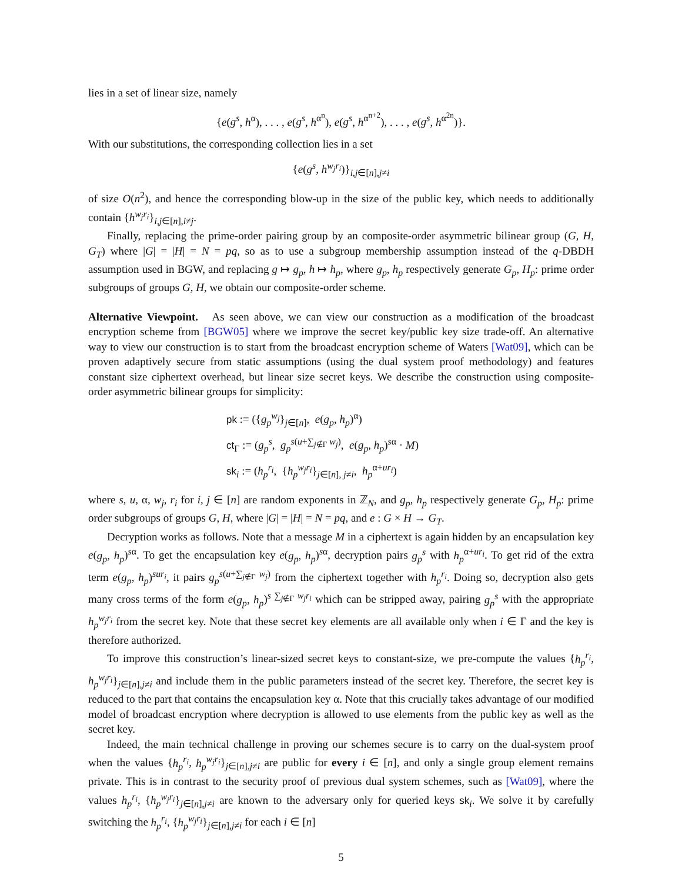lies in a set of linear size, namely
{e(g<sup>s</sup>, h<sup>α</sup>), . . . , e(g<sup>s</sup>, h<sup>α<sup>n</sup></sup>), e(g<sup>s</sup>, h<sup>α<sup>n+2</sup></sup>), . . . , e(g<sup>s</sup>, h<sup>α<sup>2n</sup></sup>)}.
With our substitutions, the corresponding collection lies in a set
{e(g<sup>s</sup>, h<sup>w<sub>j</sub>r<sub>i</sub></sup>)}<sub>i,j∈[n],j≠i</sub>
of size O(n<sup>2</sup>), and hence the corresponding blow-up in the size of the public key, which needs to additionally contain {h<sup>w<sub>j</sub>r<sub>i</sub></sup>}<sub>i,j∈[n],i≠j</sub>.
Finally, replacing the prime-order pairing group by an composite-order asymmetric bilinear group (G, H, G<sub>T</sub>) where |G| = |H| = N = pq, so as to use a subgroup membership assumption instead of the q-DBDH assumption used in BGW, and replacing g ↦ g<sub>p</sub>, h ↦ h<sub>p</sub>, where g<sub>p</sub>, h<sub>p</sub> respectively generate G<sub>p</sub>, H<sub>p</sub>: prime order subgroups of groups G, H, we obtain our composite-order scheme.
Alternative Viewpoint. As seen above, we can view our construction as a modification of the broadcast encryption scheme from [BGW05] where we improve the secret key/public key size trade-off. An alternative way to view our construction is to start from the broadcast encryption scheme of Waters [Wat09], which can be proven adaptively secure from static assumptions (using the dual system proof methodology) and features constant size ciphertext overhead, but linear size secret keys. We describe the construction using composite-order asymmetric bilinear groups for simplicity:
pk := ({g<sub>p</sub><sup>w<sub>j</sub></sup>}<sub>j∈[n]</sub>, e(g<sub>p</sub>, h<sub>p</sub>)<sup>α</sup>)
ct<sub>Γ</sub> := (g<sub>p</sub><sup>s</sup>, g<sub>p</sub><sup>s(u+∑<sub>j∉Γ</sub> w<sub>j</sub>)</sup>, e(g<sub>p</sub>, h<sub>p</sub>)<sup>sα</sup> · M)
sk<sub>i</sub> := (h<sub>p</sub><sup>r<sub>i</sub></sup>, {h<sub>p</sub><sup>w<sub>j</sub>r<sub>i</sub></sup>}<sub>j∈[n], j≠i</sub>, h<sub>p</sub><sup>α+ur<sub>i</sub></sup>)
where s, u, α, w<sub>j</sub>, r<sub>i</sub> for i, j ∈ [n] are random exponents in ℤ<sub>N</sub>, and g<sub>p</sub>, h<sub>p</sub> respectively generate G<sub>p</sub>, H<sub>p</sub>: prime order subgroups of groups G, H, where |G| = |H| = N = pq, and e : G × H → G<sub>T</sub>.
Decryption works as follows. Note that a message M in a ciphertext is again hidden by an encapsulation key e(g<sub>p</sub>, h<sub>p</sub>)<sup>sα</sup>. To get the encapsulation key e(g<sub>p</sub>, h<sub>p</sub>)<sup>sα</sup>, decryption pairs g<sub>p</sub><sup>s</sup> with h<sub>p</sub><sup>α+ur<sub>i</sub></sup>. To get rid of the extra term e(g<sub>p</sub>, h<sub>p</sub>)<sup>sur<sub>i</sub></sup>, it pairs g<sub>p</sub><sup>s(u+∑<sub>j∉Γ</sub> w<sub>j</sub>)</sup> from the ciphertext together with h<sub>p</sub><sup>r<sub>i</sub></sup>. Doing so, decryption also gets many cross terms of the form e(g<sub>p</sub>, h<sub>p</sub>)<sup>s ∑<sub>j∉Γ</sub> w<sub>j</sub>r<sub>i</sub></sup> which can be stripped away, pairing g<sub>p</sub><sup>s</sup> with the appropriate h<sub>p</sub><sup>w<sub>j</sub>r<sub>i</sub></sup> from the secret key. Note that these secret key elements are all available only when i ∈ Γ and the key is therefore authorized.
To improve this construction’s linear-sized secret keys to constant-size, we pre-compute the values {h<sub>p</sub><sup>r<sub>i</sub></sup>, h<sub>p</sub><sup>w<sub>j</sub>r<sub>i</sub></sup>}<sub>j∈[n],j≠i</sub> and include them in the public parameters instead of the secret key. Therefore, the secret key is reduced to the part that contains the encapsulation key α. Note that this crucially takes advantage of our modified model of broadcast encryption where decryption is allowed to use elements from the public key as well as the secret key.
Indeed, the main technical challenge in proving our schemes secure is to carry on the dual-system proof when the values {h<sub>p</sub><sup>r<sub>i</sub></sup>, h<sub>p</sub><sup>w<sub>j</sub>r<sub>i</sub></sup>}<sub>j∈[n],j≠i</sub> are public for every i ∈ [n], and only a single group element remains private. This is in contrast to the security proof of previous dual system schemes, such as [Wat09], where the values h<sub>p</sub><sup>r<sub>i</sub></sup>, {h<sub>p</sub><sup>w<sub>j</sub>r<sub>i</sub></sup>}<sub>j∈[n],j≠i</sub> are known to the adversary only for queried keys sk<sub>i</sub>. We solve it by carefully switching the h<sub>p</sub><sup>r<sub>i</sub></sup>, {h<sub>p</sub><sup>w<sub>j</sub>r<sub>i</sub></sup>}<sub>j∈[n],j≠i</sub> for each i ∈ [n]
5